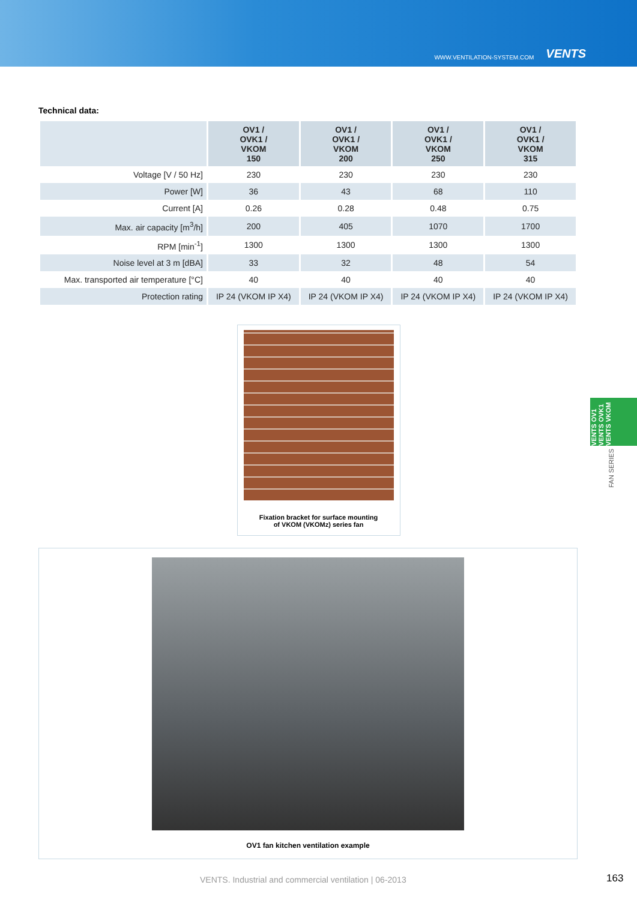WWW.VENTILATION-SYSTEM.COM VENTS
Technical data:
| | OV1 / OVK1 / VKOM 150 | OV1 / OVK1 / VKOM 200 | OV1 / OVK1 / VKOM 250 | OV1 / OVK1 / VKOM 315 |
| --- | --- | --- | --- | --- |
| Voltage [V / 50 Hz] | 230 | 230 | 230 | 230 |
| Power [W] | 36 | 43 | 68 | 110 |
| Current [A] | 0.26 | 0.28 | 0.48 | 0.75 |
| Max. air capacity [m<sup>3</sup>/h] | 200 | 405 | 1070 | 1700 |
| RPM [min<sup>-1</sup>] | 1300 | 1300 | 1300 | 1300 |
| Noise level at 3 m [dBA] | 33 | 32 | 48 | 54 |
| Max. transported air temperature [°C] | 40 | 40 | 40 | 40 |
| Protection rating | IP 24 (VKOM IP X4) | IP 24 (VKOM IP X4) | IP 24 (VKOM IP X4) | IP 24 (VKOM IP X4) |
Fixation bracket for surface mounting
of VKOM (VKOMz) series fan
OV1 fan kitchen ventilation example
VENTS OV1
VENTS OVK1
VENTS VKOM
FAN SERIES
VENTS. Industrial and commercial ventilation | 06-2013
163